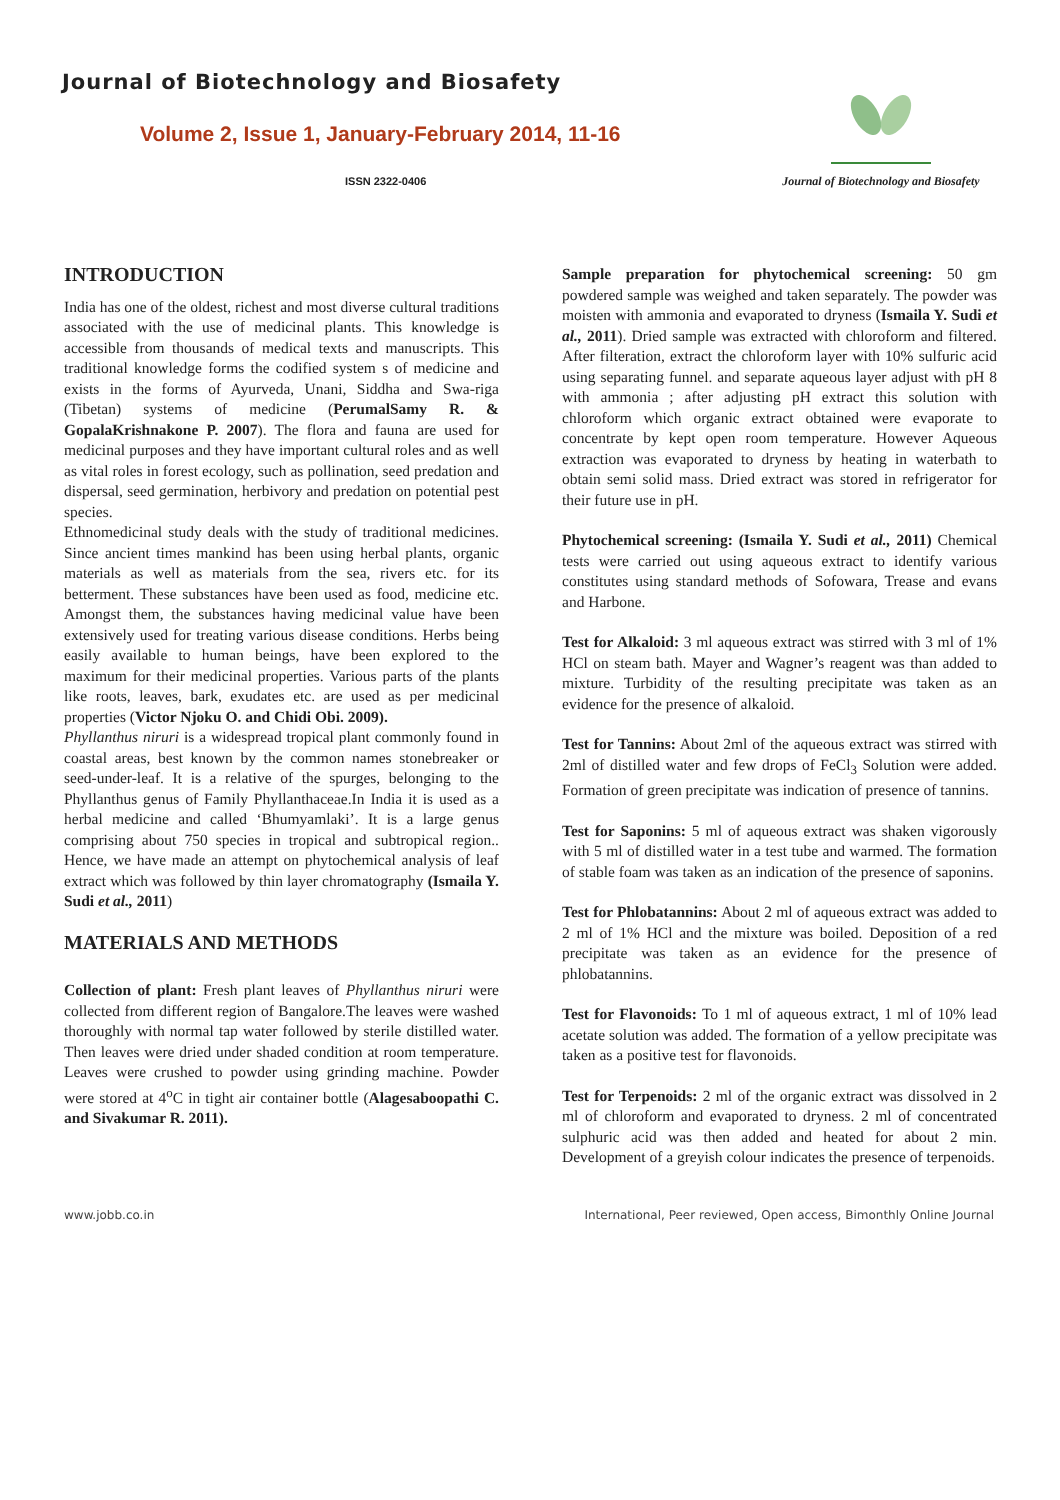Journal of Biotechnology and Biosafety
Volume 2, Issue 1, January-February 2014, 11-16
ISSN 2322-0406
Journal of Biotechnology and Biosafety
INTRODUCTION
India has one of the oldest, richest and most diverse cultural traditions associated with the use of medicinal plants. This knowledge is accessible from thousands of medical texts and manuscripts. This traditional knowledge forms the codified system s of medicine and exists in the forms of Ayurveda, Unani, Siddha and Swa-riga (Tibetan) systems of medicine (PerumalSamy R. & GopalaKrishnakone P. 2007). The flora and fauna are used for medicinal purposes and they have important cultural roles and as well as vital roles in forest ecology, such as pollination, seed predation and dispersal, seed germination, herbivory and predation on potential pest species.
Ethnomedicinal study deals with the study of traditional medicines. Since ancient times mankind has been using herbal plants, organic materials as well as materials from the sea, rivers etc. for its betterment. These substances have been used as food, medicine etc. Amongst them, the substances having medicinal value have been extensively used for treating various disease conditions. Herbs being easily available to human beings, have been explored to the maximum for their medicinal properties. Various parts of the plants like roots, leaves, bark, exudates etc. are used as per medicinal properties (Victor Njoku O. and Chidi Obi. 2009).
Phyllanthus niruri is a widespread tropical plant commonly found in coastal areas, best known by the common names stonebreaker or seed-under-leaf. It is a relative of the spurges, belonging to the Phyllanthus genus of Family Phyllanthaceae.In India it is used as a herbal medicine and called ‘Bhumyamlaki’. It is a large genus comprising about 750 species in tropical and subtropical region.. Hence, we have made an attempt on phytochemical analysis of leaf extract which was followed by thin layer chromatography (Ismaila Y. Sudi et al., 2011)
MATERIALS AND METHODS
Collection of plant: Fresh plant leaves of Phyllanthus niruri were collected from different region of Bangalore.The leaves were washed thoroughly with normal tap water followed by sterile distilled water. Then leaves were dried under shaded condition at room temperature. Leaves were crushed to powder using grinding machine. Powder were stored at 4<sup>o</sup>C in tight air container bottle (Alagesaboopathi C. and Sivakumar R. 2011).
Sample preparation for phytochemical screening: 50 gm powdered sample was weighed and taken separately. The powder was moisten with ammonia and evaporated to dryness (Ismaila Y. Sudi et al., 2011). Dried sample was extracted with chloroform and filtered. After filteration, extract the chloroform layer with 10% sulfuric acid using separating funnel. and separate aqueous layer adjust with pH 8 with ammonia ; after adjusting pH extract this solution with chloroform which organic extract obtained were evaporate to concentrate by kept open room temperature. However Aqueous extraction was evaporated to dryness by heating in waterbath to obtain semi solid mass. Dried extract was stored in refrigerator for their future use in pH.
Phytochemical screening: (Ismaila Y. Sudi et al., 2011) Chemical tests were carried out using aqueous extract to identify various constitutes using standard methods of Sofowara, Trease and evans and Harbone.
Test for Alkaloid: 3 ml aqueous extract was stirred with 3 ml of 1% HCl on steam bath. Mayer and Wagner’s reagent was than added to mixture. Turbidity of the resulting precipitate was taken as an evidence for the presence of alkaloid.
Test for Tannins: About 2ml of the aqueous extract was stirred with 2ml of distilled water and few drops of FeCl<sub>3</sub> Solution were added. Formation of green precipitate was indication of presence of tannins.
Test for Saponins: 5 ml of aqueous extract was shaken vigorously with 5 ml of distilled water in a test tube and warmed. The formation of stable foam was taken as an indication of the presence of saponins.
Test for Phlobatannins: About 2 ml of aqueous extract was added to 2 ml of 1% HCl and the mixture was boiled. Deposition of a red precipitate was taken as an evidence for the presence of phlobatannins.
Test for Flavonoids: To 1 ml of aqueous extract, 1 ml of 10% lead acetate solution was added. The formation of a yellow precipitate was taken as a positive test for flavonoids.
Test for Terpenoids: 2 ml of the organic extract was dissolved in 2 ml of chloroform and evaporated to dryness. 2 ml of concentrated sulphuric acid was then added and heated for about 2 min. Development of a greyish colour indicates the presence of terpenoids.
www.jobb.co.in International, Peer reviewed, Open access, Bimonthly Online Journal